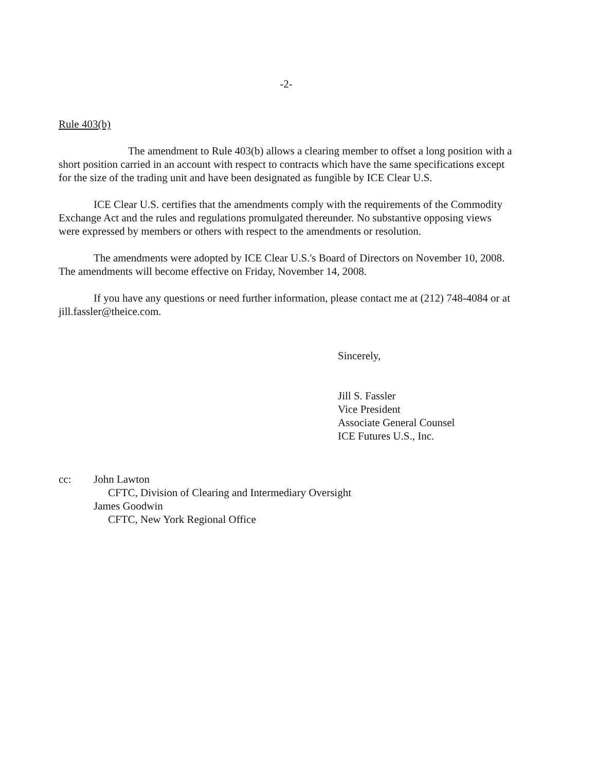-2-
Rule 403(b)
The amendment to Rule 403(b) allows a clearing member to offset a long position with a short position carried in an account with respect to contracts which have the same specifications except for the size of the trading unit and have been designated as fungible by ICE Clear U.S.
ICE Clear U.S. certifies that the amendments comply with the requirements of the Commodity Exchange Act and the rules and regulations promulgated thereunder. No substantive opposing views were expressed by members or others with respect to the amendments or resolution.
The amendments were adopted by ICE Clear U.S.'s Board of Directors on November 10, 2008. The amendments will become effective on Friday, November 14, 2008.
If you have any questions or need further information, please contact me at (212) 748-4084 or at jill.fassler@theice.com.
Sincerely,
Jill S. Fassler
Vice President
Associate General Counsel
ICE Futures U.S., Inc.
cc: John Lawton
CFTC, Division of Clearing and Intermediary Oversight
James Goodwin
CFTC, New York Regional Office